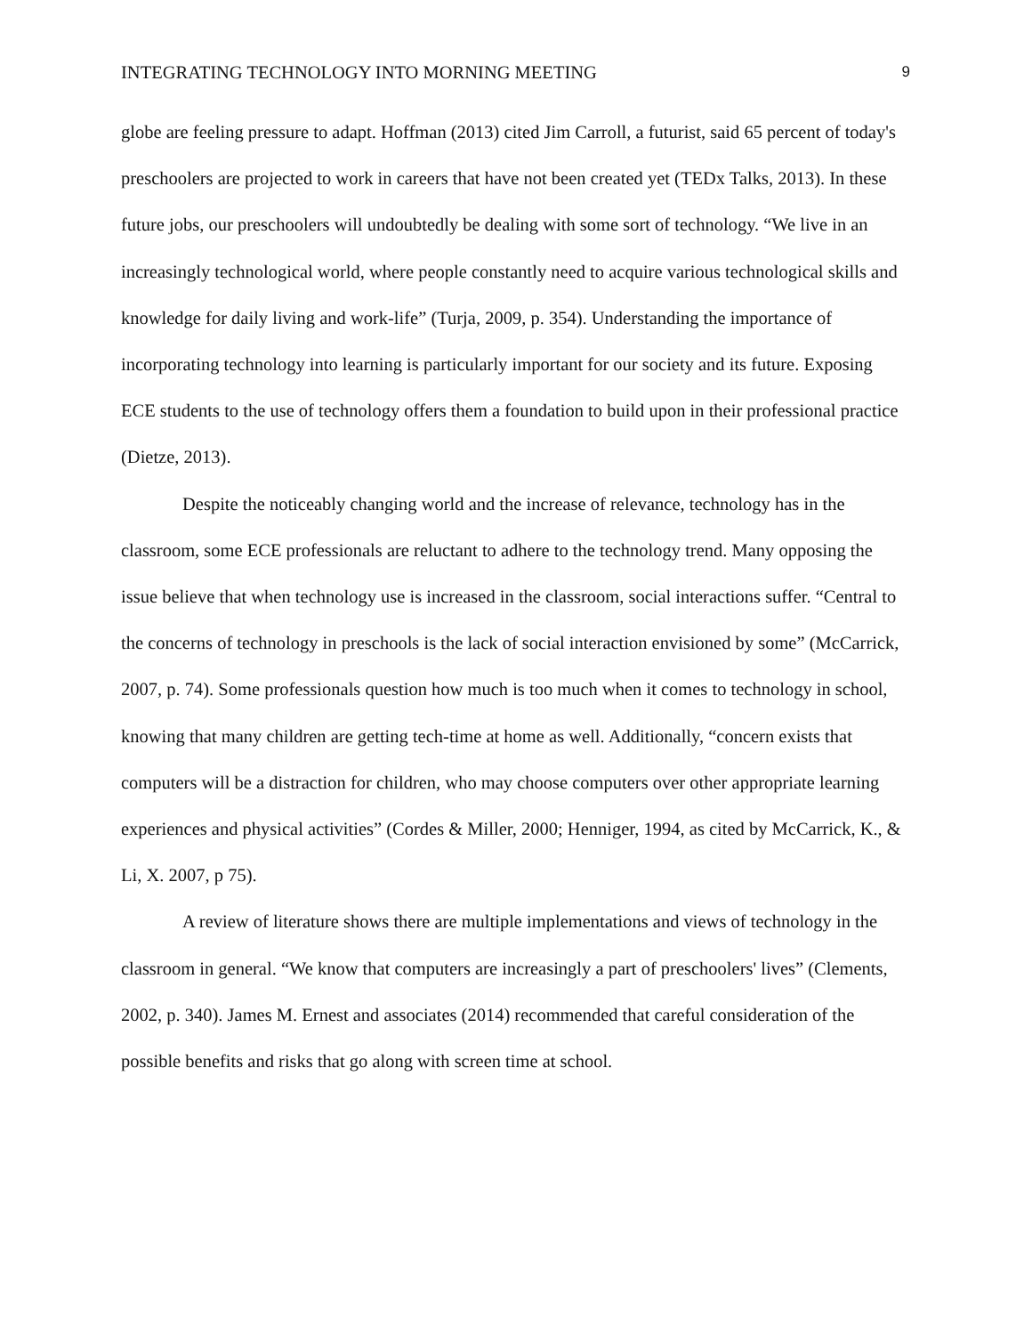INTEGRATING TECHNOLOGY INTO MORNING MEETING 9
globe are feeling pressure to adapt. Hoffman (2013) cited Jim Carroll, a futurist, said 65 percent of today's preschoolers are projected to work in careers that have not been created yet (TEDx Talks, 2013). In these future jobs, our preschoolers will undoubtedly be dealing with some sort of technology. “We live in an increasingly technological world, where people constantly need to acquire various technological skills and knowledge for daily living and work-life” (Turja, 2009, p. 354). Understanding the importance of incorporating technology into learning is particularly important for our society and its future. Exposing ECE students to the use of technology offers them a foundation to build upon in their professional practice (Dietze, 2013).
Despite the noticeably changing world and the increase of relevance, technology has in the classroom, some ECE professionals are reluctant to adhere to the technology trend. Many opposing the issue believe that when technology use is increased in the classroom, social interactions suffer. “Central to the concerns of technology in preschools is the lack of social interaction envisioned by some” (McCarrick, 2007, p. 74). Some professionals question how much is too much when it comes to technology in school, knowing that many children are getting tech-time at home as well. Additionally, “concern exists that computers will be a distraction for children, who may choose computers over other appropriate learning experiences and physical activities” (Cordes & Miller, 2000; Henniger, 1994, as cited by McCarrick, K., & Li, X. 2007, p 75).
A review of literature shows there are multiple implementations and views of technology in the classroom in general. “We know that computers are increasingly a part of preschoolers' lives” (Clements, 2002, p. 340). James M. Ernest and associates (2014) recommended that careful consideration of the possible benefits and risks that go along with screen time at school.